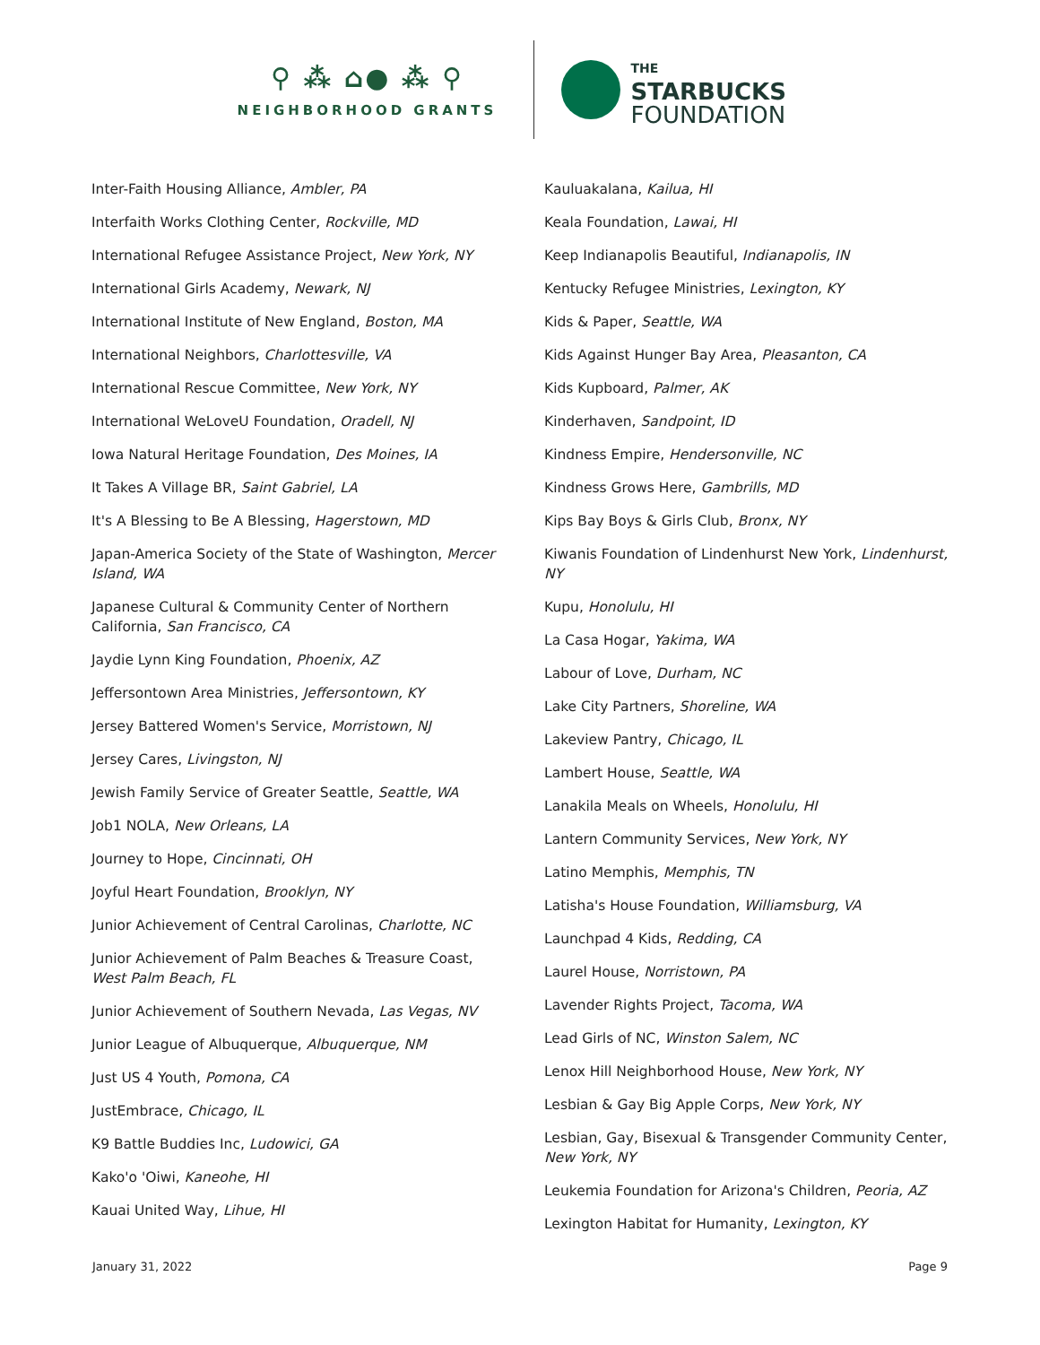⚲ ⁂ ⌂● ⁂ ⚲
NEIGHBORHOOD GRANTS
THE
STARBUCKS
FOUNDATION
Inter-Faith Housing Alliance, Ambler, PA
Interfaith Works Clothing Center, Rockville, MD
International Refugee Assistance Project, New York, NY
International Girls Academy, Newark, NJ
International Institute of New England, Boston, MA
International Neighbors, Charlottesville, VA
International Rescue Committee, New York, NY
International WeLoveU Foundation, Oradell, NJ
Iowa Natural Heritage Foundation, Des Moines, IA
It Takes A Village BR, Saint Gabriel, LA
It's A Blessing to Be A Blessing, Hagerstown, MD
Japan-America Society of the State of Washington, Mercer Island, WA
Japanese Cultural & Community Center of Northern California, San Francisco, CA
Jaydie Lynn King Foundation, Phoenix, AZ
Jeffersontown Area Ministries, Jeffersontown, KY
Jersey Battered Women's Service, Morristown, NJ
Jersey Cares, Livingston, NJ
Jewish Family Service of Greater Seattle, Seattle, WA
Job1 NOLA, New Orleans, LA
Journey to Hope, Cincinnati, OH
Joyful Heart Foundation, Brooklyn, NY
Junior Achievement of Central Carolinas, Charlotte, NC
Junior Achievement of Palm Beaches & Treasure Coast, West Palm Beach, FL
Junior Achievement of Southern Nevada, Las Vegas, NV
Junior League of Albuquerque, Albuquerque, NM
Just US 4 Youth, Pomona, CA
JustEmbrace, Chicago, IL
K9 Battle Buddies Inc, Ludowici, GA
Kako'o 'Oiwi, Kaneohe, HI
Kauai United Way, Lihue, HI
Kauluakalana, Kailua, HI
Keala Foundation, Lawai, HI
Keep Indianapolis Beautiful, Indianapolis, IN
Kentucky Refugee Ministries, Lexington, KY
Kids & Paper, Seattle, WA
Kids Against Hunger Bay Area, Pleasanton, CA
Kids Kupboard, Palmer, AK
Kinderhaven, Sandpoint, ID
Kindness Empire, Hendersonville, NC
Kindness Grows Here, Gambrills, MD
Kips Bay Boys & Girls Club, Bronx, NY
Kiwanis Foundation of Lindenhurst New York, Lindenhurst, NY
Kupu, Honolulu, HI
La Casa Hogar, Yakima, WA
Labour of Love, Durham, NC
Lake City Partners, Shoreline, WA
Lakeview Pantry, Chicago, IL
Lambert House, Seattle, WA
Lanakila Meals on Wheels, Honolulu, HI
Lantern Community Services, New York, NY
Latino Memphis, Memphis, TN
Latisha's House Foundation, Williamsburg, VA
Launchpad 4 Kids, Redding, CA
Laurel House, Norristown, PA
Lavender Rights Project, Tacoma, WA
Lead Girls of NC, Winston Salem, NC
Lenox Hill Neighborhood House, New York, NY
Lesbian & Gay Big Apple Corps, New York, NY
Lesbian, Gay, Bisexual & Transgender Community Center, New York, NY
Leukemia Foundation for Arizona's Children, Peoria, AZ
Lexington Habitat for Humanity, Lexington, KY
January 31, 2022 Page 9